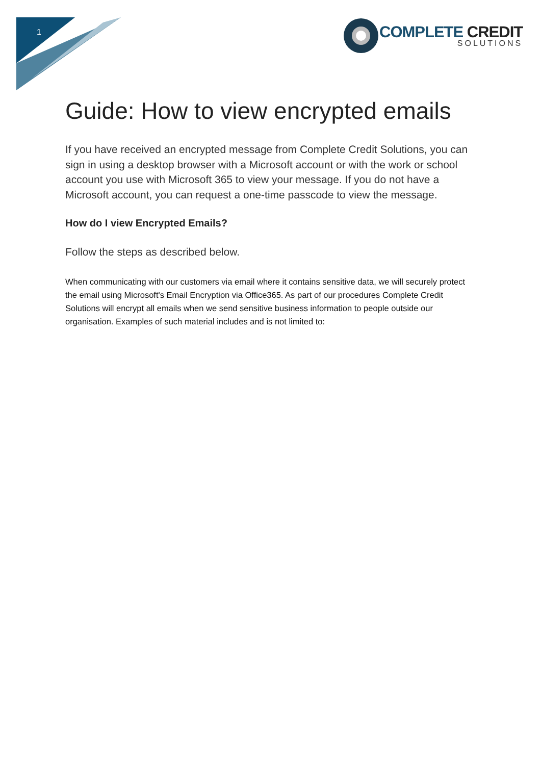1
COMPLETE CREDIT
SOLUTIONS
Guide: How to view encrypted emails
If you have received an encrypted message from Complete Credit Solutions, you can sign in using a desktop browser with a Microsoft account or with the work or school account you use with Microsoft 365 to view your message. If you do not have a Microsoft account, you can request a one-time passcode to view the message.
How do I view Encrypted Emails?
Follow the steps as described below.
When communicating with our customers via email where it contains sensitive data, we will securely protect the email using Microsoft's Email Encryption via Office365. As part of our procedures Complete Credit Solutions will encrypt all emails when we send sensitive business information to people outside our organisation. Examples of such material includes and is not limited to: